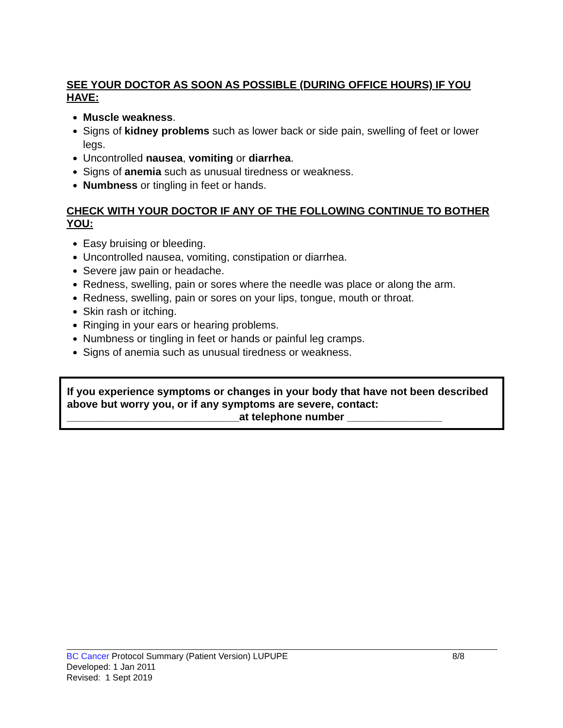SEE YOUR DOCTOR AS SOON AS POSSIBLE (DURING OFFICE HOURS) IF YOU HAVE:
Muscle weakness.
Signs of kidney problems such as lower back or side pain, swelling of feet or lower legs.
Uncontrolled nausea, vomiting or diarrhea.
Signs of anemia such as unusual tiredness or weakness.
Numbness or tingling in feet or hands.
CHECK WITH YOUR DOCTOR IF ANY OF THE FOLLOWING CONTINUE TO BOTHER YOU:
Easy bruising or bleeding.
Uncontrolled nausea, vomiting, constipation or diarrhea.
Severe jaw pain or headache.
Redness, swelling, pain or sores where the needle was place or along the arm.
Redness, swelling, pain or sores on your lips, tongue, mouth or throat.
Skin rash or itching.
Ringing in your ears or hearing problems.
Numbness or tingling in feet or hands or painful leg cramps.
Signs of anemia such as unusual tiredness or weakness.
If you experience symptoms or changes in your body that have not been described above but worry you, or if any symptoms are severe, contact:
_____________________________at telephone number ________________
BC Cancer Protocol Summary (Patient Version) LUPUPE 8/8
Developed: 1 Jan 2011
Revised: 1 Sept 2019